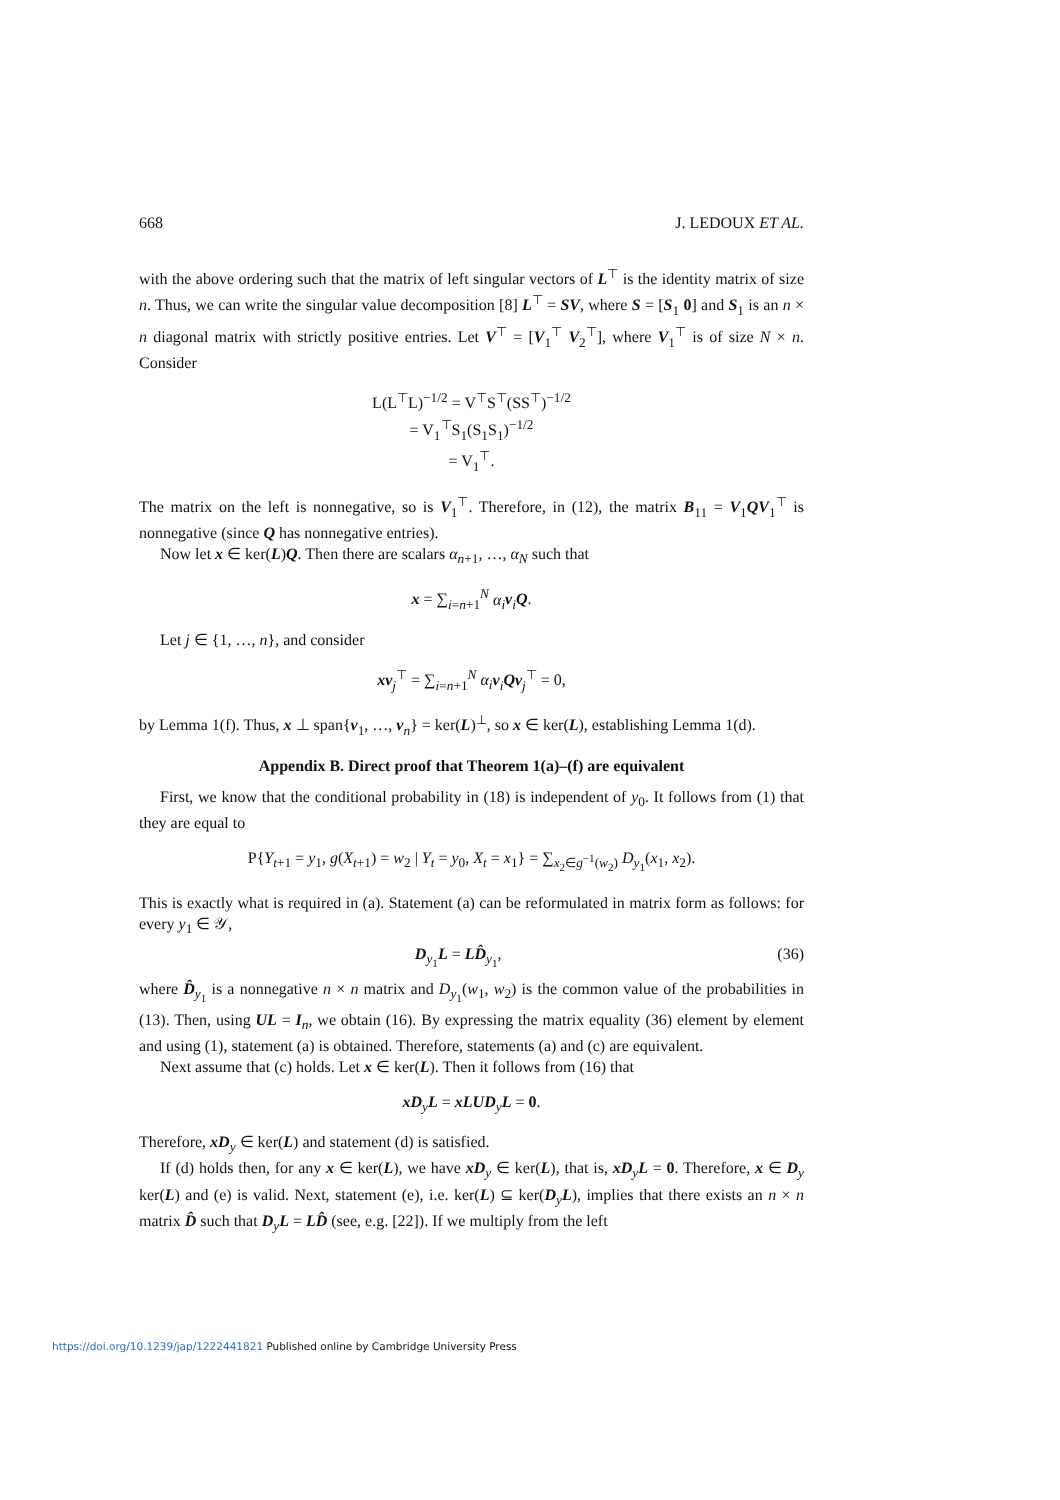668 J. LEDOUX ET AL.
with the above ordering such that the matrix of left singular vectors of L<sup>⊤</sup> is the identity matrix of size n. Thus, we can write the singular value decomposition [8] L<sup>⊤</sup> = SV, where S = [S<sub>1</sub> 0] and S<sub>1</sub> is an n × n diagonal matrix with strictly positive entries. Let V<sup>⊤</sup> = [V<sub>1</sub><sup>⊤</sup> V<sub>2</sub><sup>⊤</sup>], where V<sub>1</sub><sup>⊤</sup> is of size N × n. Consider
L(L<sup>⊤</sup>L)<sup>−1/2</sup> = V<sup>⊤</sup>S<sup>⊤</sup>(SS<sup>⊤</sup>)<sup>−1/2</sup>
= V<sub>1</sub><sup>⊤</sup>S<sub>1</sub>(S<sub>1</sub>S<sub>1</sub>)<sup>−1/2</sup>
= V<sub>1</sub><sup>⊤</sup>.
The matrix on the left is nonnegative, so is V<sub>1</sub><sup>⊤</sup>. Therefore, in (12), the matrix B<sub>11</sub> = V<sub>1</sub>QV<sub>1</sub><sup>⊤</sup> is nonnegative (since Q has nonnegative entries).
Now let x ∈ ker(L)Q. Then there are scalars α<sub>n+1</sub>, …, α<sub>N</sub> such that
x = ∑<sub>i=n+1</sub><sup>N</sup> α<sub>i</sub> v<sub>i</sub>Q.
Let j ∈ {1, …, n}, and consider
xv<sub>j</sub><sup>⊤</sup> = ∑<sub>i=n+1</sub><sup>N</sup> α<sub>i</sub> v<sub>i</sub>Qv<sub>j</sub><sup>⊤</sup> = 0,
by Lemma 1(f). Thus, x ⊥ span{v<sub>1</sub>, …, v<sub>n</sub>} = ker(L)<sup>⊥</sup>, so x ∈ ker(L), establishing Lemma 1(d).
Appendix B. Direct proof that Theorem 1(a)–(f) are equivalent
First, we know that the conditional probability in (18) is independent of y<sub>0</sub>. It follows from (1) that they are equal to
P{Y<sub>t+1</sub> = y<sub>1</sub>, g(X<sub>t+1</sub>) = w<sub>2</sub> | Y<sub>t</sub> = y<sub>0</sub>, X<sub>t</sub> = x<sub>1</sub>} = ∑<sub>x<sub>2</sub>∈g<sup>−1</sup>(w<sub>2</sub>)</sub> D<sub>y<sub>1</sub></sub>(x<sub>1</sub>, x<sub>2</sub>).
This is exactly what is required in (a). Statement (a) can be reformulated in matrix form as follows: for every y<sub>1</sub> ∈ 𝒴,
D<sub>y<sub>1</sub></sub>L = LD̂<sub>y<sub>1</sub></sub>, (36)
where D̂<sub>y<sub>1</sub></sub> is a nonnegative n × n matrix and D<sub>y<sub>1</sub></sub>(w<sub>1</sub>, w<sub>2</sub>) is the common value of the probabilities in (13). Then, using UL = I<sub>n</sub>, we obtain (16). By expressing the matrix equality (36) element by element and using (1), statement (a) is obtained. Therefore, statements (a) and (c) are equivalent.
Next assume that (c) holds. Let x ∈ ker(L). Then it follows from (16) that
xD<sub>y</sub>L = xLUD<sub>y</sub>L = 0.
Therefore, xD<sub>y</sub> ∈ ker(L) and statement (d) is satisfied.
If (d) holds then, for any x ∈ ker(L), we have xD<sub>y</sub> ∈ ker(L), that is, xD<sub>y</sub>L = 0. Therefore, x ∈ D<sub>y</sub> ker(L) and (e) is valid. Next, statement (e), i.e. ker(L) ⊆ ker(D<sub>y</sub>L), implies that there exists an n × n matrix D̂ such that D<sub>y</sub>L = LD̂ (see, e.g. [22]). If we multiply from the left
https://doi.org/10.1239/jap/1222441821 Published online by Cambridge University Press